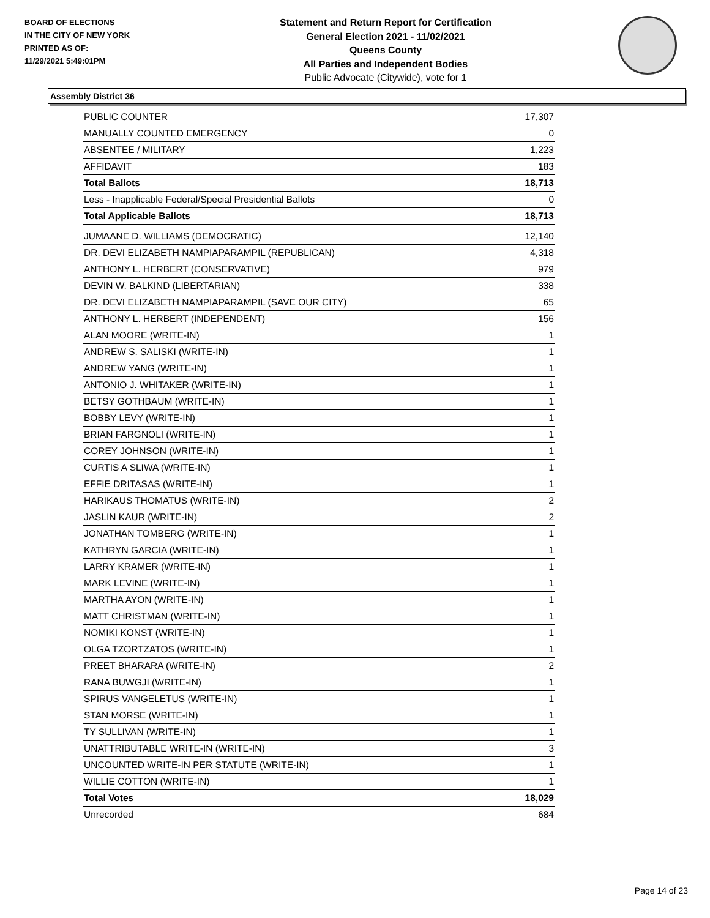BOARD OF ELECTIONS
IN THE CITY OF NEW YORK
PRINTED AS OF:
11/29/2021 5:49:01PM
Statement and Return Report for Certification
General Election 2021 - 11/02/2021
Queens County
All Parties and Independent Bodies
Public Advocate (Citywide), vote for 1
Assembly District 36
| PUBLIC COUNTER | 17,307 |
| MANUALLY COUNTED EMERGENCY | 0 |
| ABSENTEE / MILITARY | 1,223 |
| AFFIDAVIT | 183 |
| Total Ballots | 18,713 |
| Less - Inapplicable Federal/Special Presidential Ballots | 0 |
| Total Applicable Ballots | 18,713 |
| JUMAANE D. WILLIAMS (DEMOCRATIC) | 12,140 |
| DR. DEVI ELIZABETH NAMPIAPARAMPIL (REPUBLICAN) | 4,318 |
| ANTHONY L. HERBERT (CONSERVATIVE) | 979 |
| DEVIN W. BALKIND (LIBERTARIAN) | 338 |
| DR. DEVI ELIZABETH NAMPIAPARAMPIL (SAVE OUR CITY) | 65 |
| ANTHONY L. HERBERT (INDEPENDENT) | 156 |
| ALAN MOORE (WRITE-IN) | 1 |
| ANDREW S. SALISKI (WRITE-IN) | 1 |
| ANDREW YANG (WRITE-IN) | 1 |
| ANTONIO J. WHITAKER (WRITE-IN) | 1 |
| BETSY GOTHBAUM (WRITE-IN) | 1 |
| BOBBY LEVY (WRITE-IN) | 1 |
| BRIAN FARGNOLI (WRITE-IN) | 1 |
| COREY JOHNSON (WRITE-IN) | 1 |
| CURTIS A SLIWA (WRITE-IN) | 1 |
| EFFIE DRITASAS (WRITE-IN) | 1 |
| HARIKAUS THOMATUS (WRITE-IN) | 2 |
| JASLIN KAUR (WRITE-IN) | 2 |
| JONATHAN TOMBERG (WRITE-IN) | 1 |
| KATHRYN GARCIA (WRITE-IN) | 1 |
| LARRY KRAMER (WRITE-IN) | 1 |
| MARK LEVINE (WRITE-IN) | 1 |
| MARTHA AYON (WRITE-IN) | 1 |
| MATT CHRISTMAN (WRITE-IN) | 1 |
| NOMIKI KONST (WRITE-IN) | 1 |
| OLGA TZORTZATOS (WRITE-IN) | 1 |
| PREET BHARARA (WRITE-IN) | 2 |
| RANA BUWGJI (WRITE-IN) | 1 |
| SPIRUS VANGELETUS (WRITE-IN) | 1 |
| STAN MORSE (WRITE-IN) | 1 |
| TY SULLIVAN (WRITE-IN) | 1 |
| UNATTRIBUTABLE WRITE-IN (WRITE-IN) | 3 |
| UNCOUNTED WRITE-IN PER STATUTE (WRITE-IN) | 1 |
| WILLIE COTTON (WRITE-IN) | 1 |
| Total Votes | 18,029 |
| Unrecorded | 684 |
Page 14 of 23